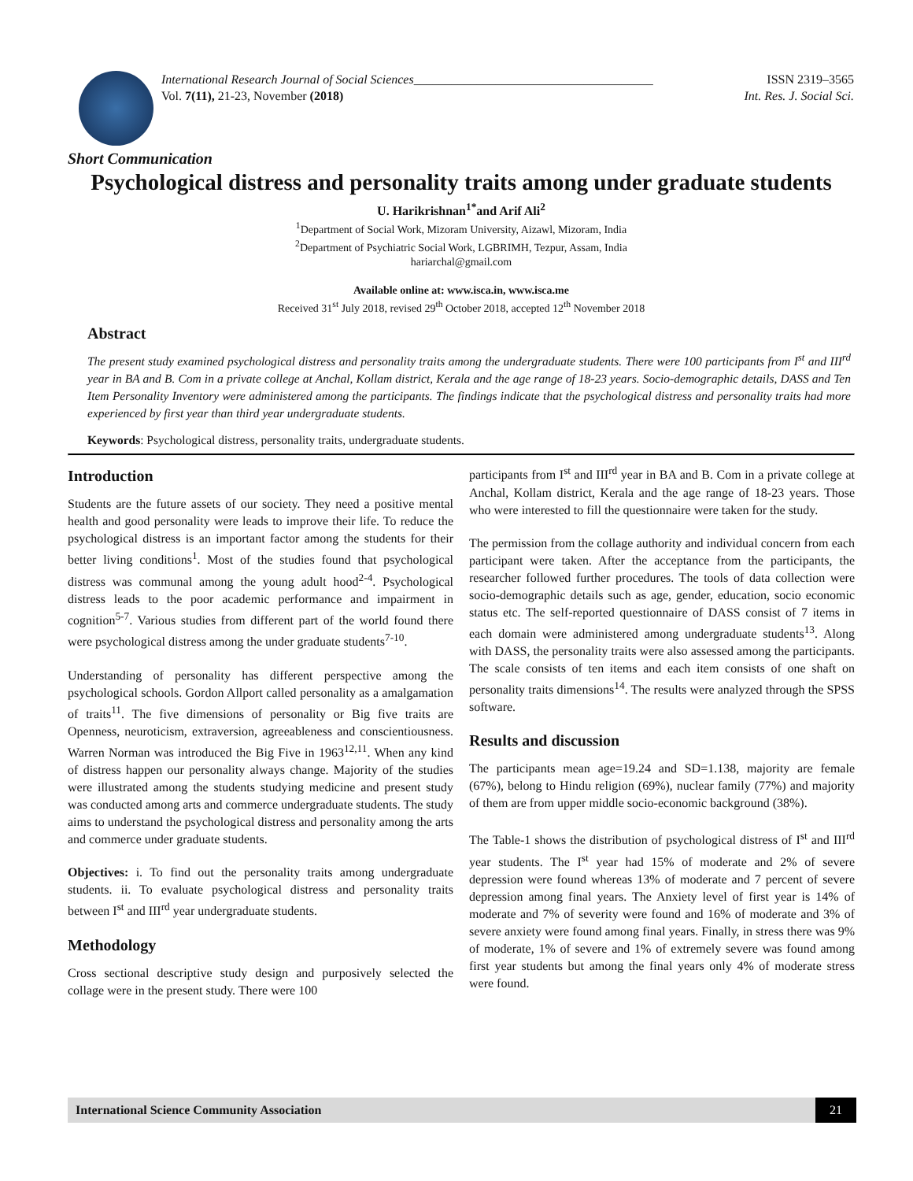International Research Journal of Social Sciences______________________________________ ISSN 2319–3565
Vol. 7(11), 21-23, November (2018) Int. Res. J. Social Sci.
Short Communication
Psychological distress and personality traits among under graduate students
U. Harikrishnan<sup>1*</sup>and Arif Ali<sup>2</sup>
<sup>1</sup> Department of Social Work, Mizoram University, Aizawl, Mizoram, India
<sup>2</sup> Department of Psychiatric Social Work, LGBRIMH, Tezpur, Assam, India
hariarchal@gmail.com
Available online at: www.isca.in, www.isca.me
Received 31<sup>st</sup> July 2018, revised 29<sup>th</sup> October 2018, accepted 12<sup>th</sup> November 2018
Abstract
The present study examined psychological distress and personality traits among the undergraduate students. There were 100 participants from I<sup>st</sup> and III<sup>rd</sup> year in BA and B. Com in a private college at Anchal, Kollam district, Kerala and the age range of 18-23 years. Socio-demographic details, DASS and Ten Item Personality Inventory were administered among the participants. The findings indicate that the psychological distress and personality traits had more experienced by first year than third year undergraduate students.
Keywords: Psychological distress, personality traits, undergraduate students.
Introduction
Students are the future assets of our society. They need a positive mental health and good personality were leads to improve their life. To reduce the psychological distress is an important factor among the students for their better living conditions<sup>1</sup>. Most of the studies found that psychological distress was communal among the young adult hood<sup>2-4</sup>. Psychological distress leads to the poor academic performance and impairment in cognition<sup>5-7</sup>. Various studies from different part of the world found there were psychological distress among the under graduate students<sup>7-10</sup>.
Understanding of personality has different perspective among the psychological schools. Gordon Allport called personality as a amalgamation of traits<sup>11</sup>. The five dimensions of personality or Big five traits are Openness, neuroticism, extraversion, agreeableness and conscientiousness. Warren Norman was introduced the Big Five in 1963<sup>12,11</sup>. When any kind of distress happen our personality always change. Majority of the studies were illustrated among the students studying medicine and present study was conducted among arts and commerce undergraduate students. The study aims to understand the psychological distress and personality among the arts and commerce under graduate students.
Objectives: i. To find out the personality traits among undergraduate students. ii. To evaluate psychological distress and personality traits between I<sup>st</sup> and III<sup>rd</sup> year undergraduate students.
Methodology
Cross sectional descriptive study design and purposively selected the collage were in the present study. There were 100
participants from I<sup>st</sup> and III<sup>rd</sup> year in BA and B. Com in a private college at Anchal, Kollam district, Kerala and the age range of 18-23 years. Those who were interested to fill the questionnaire were taken for the study.
The permission from the collage authority and individual concern from each participant were taken. After the acceptance from the participants, the researcher followed further procedures. The tools of data collection were socio-demographic details such as age, gender, education, socio economic status etc. The self-reported questionnaire of DASS consist of 7 items in each domain were administered among undergraduate students<sup>13</sup>. Along with DASS, the personality traits were also assessed among the participants. The scale consists of ten items and each item consists of one shaft on personality traits dimensions<sup>14</sup>. The results were analyzed through the SPSS software.
Results and discussion
The participants mean age=19.24 and SD=1.138, majority are female (67%), belong to Hindu religion (69%), nuclear family (77%) and majority of them are from upper middle socio-economic background (38%).
The Table-1 shows the distribution of psychological distress of I<sup>st</sup> and III<sup>rd</sup> year students. The I<sup>st</sup> year had 15% of moderate and 2% of severe depression were found whereas 13% of moderate and 7 percent of severe depression among final years. The Anxiety level of first year is 14% of moderate and 7% of severity were found and 16% of moderate and 3% of severe anxiety were found among final years. Finally, in stress there was 9% of moderate, 1% of severe and 1% of extremely severe was found among first year students but among the final years only 4% of moderate stress were found.
International Science Community Association 21